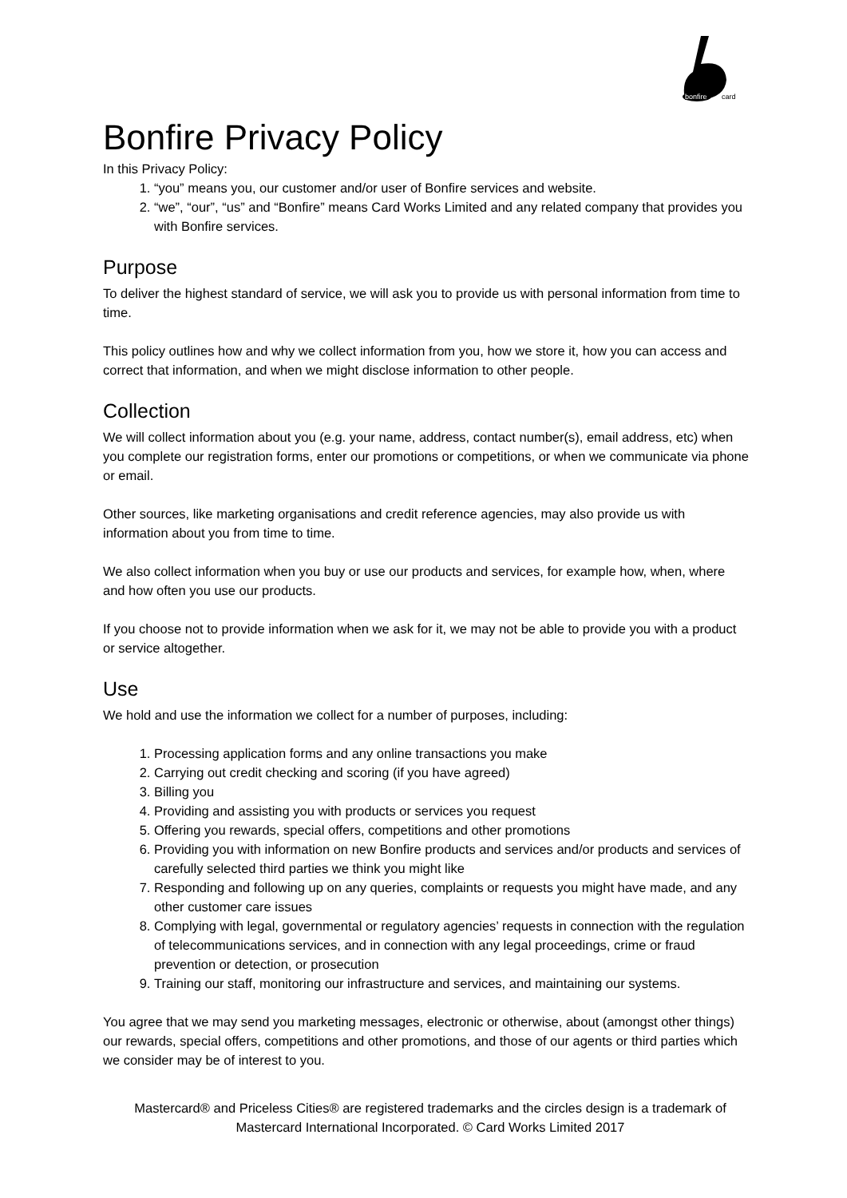bonfire
card
Bonfire Privacy Policy
In this Privacy Policy:
1. “you” means you, our customer and/or user of Bonfire services and website.
2. “we”, “our”, “us” and “Bonfire” means Card Works Limited and any related company that provides you with Bonfire services.
Purpose
To deliver the highest standard of service, we will ask you to provide us with personal information from time to time.
This policy outlines how and why we collect information from you, how we store it, how you can access and correct that information, and when we might disclose information to other people.
Collection
We will collect information about you (e.g. your name, address, contact number(s), email address, etc) when you complete our registration forms, enter our promotions or competitions, or when we communicate via phone or email.
Other sources, like marketing organisations and credit reference agencies, may also provide us with information about you from time to time.
We also collect information when you buy or use our products and services, for example how, when, where and how often you use our products.
If you choose not to provide information when we ask for it, we may not be able to provide you with a product or service altogether.
Use
We hold and use the information we collect for a number of purposes, including:
1. Processing application forms and any online transactions you make
2. Carrying out credit checking and scoring (if you have agreed)
3. Billing you
4. Providing and assisting you with products or services you request
5. Offering you rewards, special offers, competitions and other promotions
6. Providing you with information on new Bonfire products and services and/or products and services of carefully selected third parties we think you might like
7. Responding and following up on any queries, complaints or requests you might have made, and any other customer care issues
8. Complying with legal, governmental or regulatory agencies’ requests in connection with the regulation of telecommunications services, and in connection with any legal proceedings, crime or fraud prevention or detection, or prosecution
9. Training our staff, monitoring our infrastructure and services, and maintaining our systems.
You agree that we may send you marketing messages, electronic or otherwise, about (amongst other things) our rewards, special offers, competitions and other promotions, and those of our agents or third parties which we consider may be of interest to you.
Mastercard® and Priceless Cities® are registered trademarks and the circles design is a trademark of Mastercard International Incorporated. © Card Works Limited 2017